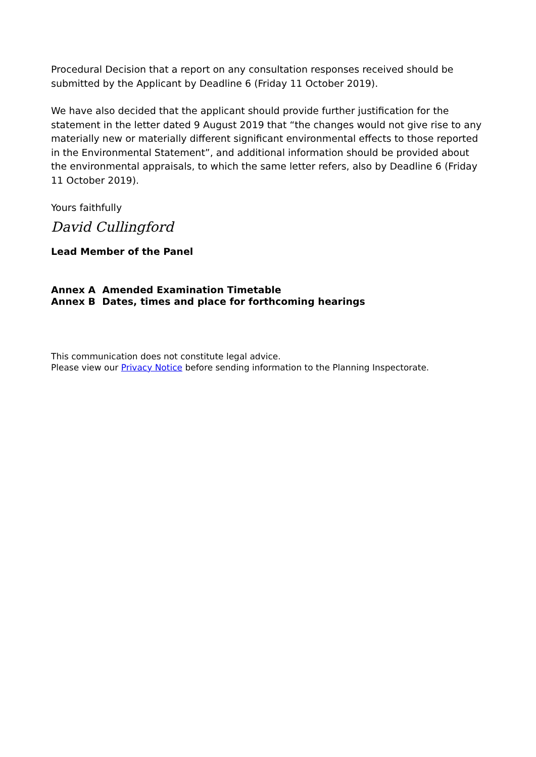Procedural Decision that a report on any consultation responses received should be submitted by the Applicant by Deadline 6 (Friday 11 October 2019).
We have also decided that the applicant should provide further justification for the statement in the letter dated 9 August 2019 that “the changes would not give rise to any materially new or materially different significant environmental effects to those reported in the Environmental Statement”, and additional information should be provided about the environmental appraisals, to which the same letter refers, also by Deadline 6 (Friday 11 October 2019).
Yours faithfully
David Cullingford
Lead Member of the Panel
Annex A Amended Examination Timetable
Annex B Dates, times and place for forthcoming hearings
This communication does not constitute legal advice.
Please view our Privacy Notice before sending information to the Planning Inspectorate.